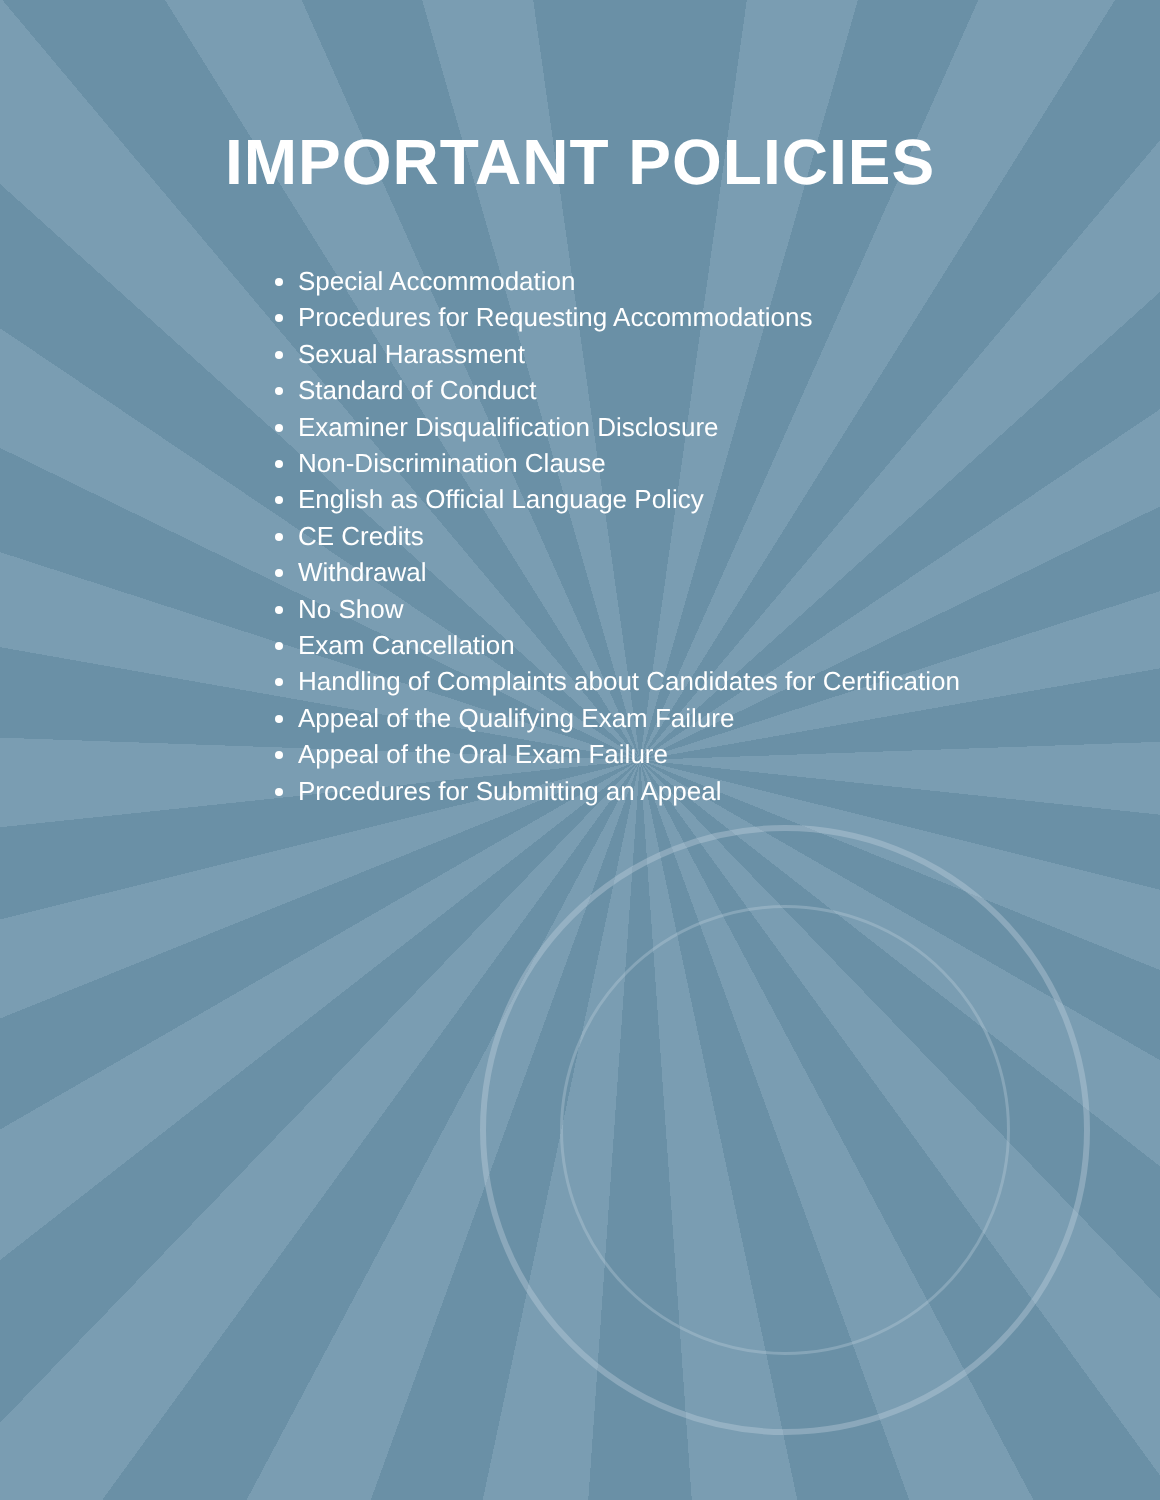IMPORTANT POLICIES
Special Accommodation
Procedures for Requesting Accommodations
Sexual Harassment
Standard of Conduct
Examiner Disqualification Disclosure
Non-Discrimination Clause
English as Official Language Policy
CE Credits
Withdrawal
No Show
Exam Cancellation
Handling of Complaints about Candidates for Certification
Appeal of the Qualifying Exam Failure
Appeal of the Oral Exam Failure
Procedures for Submitting an Appeal